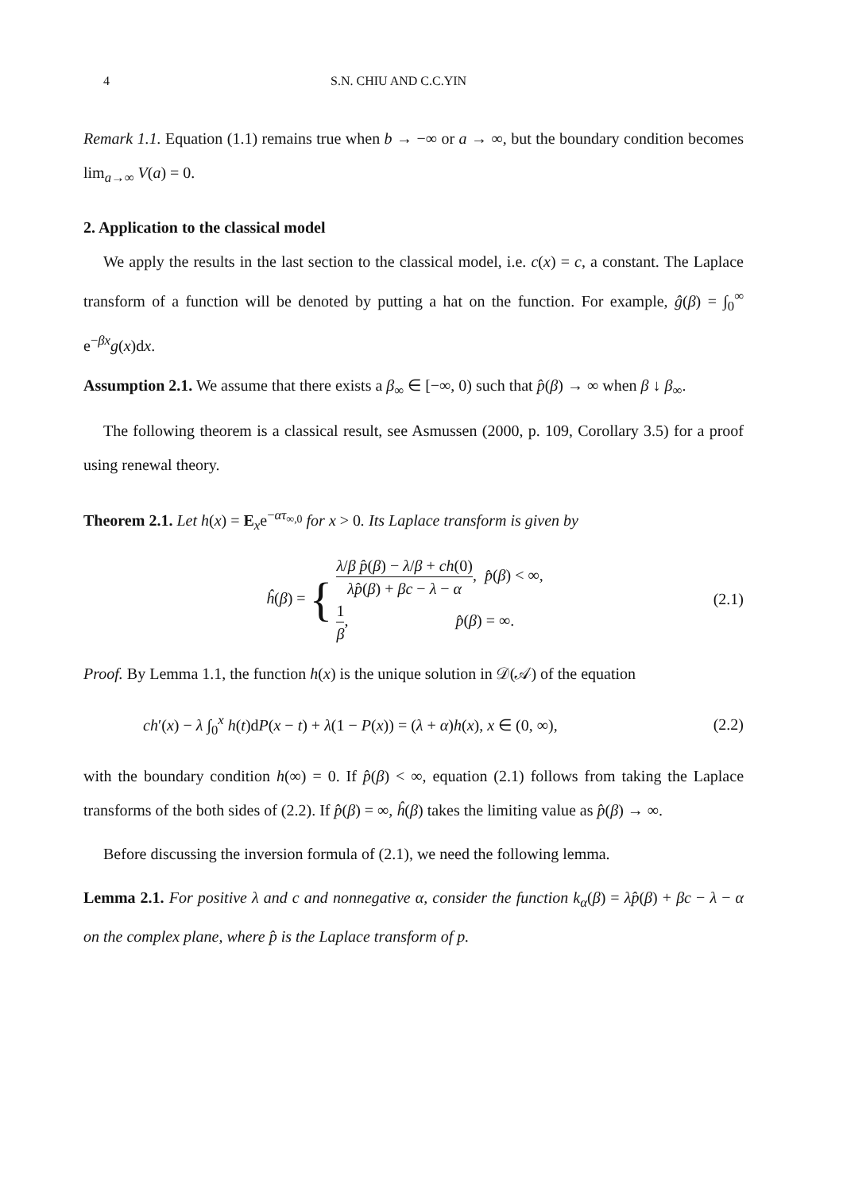4 S.N. CHIU AND C.C.YIN
Remark 1.1. Equation (1.1) remains true when b → −∞ or a → ∞, but the boundary condition becomes lim<sub>a→∞</sub> V(a) = 0.
2. Application to the classical model
We apply the results in the last section to the classical model, i.e. c(x) = c, a constant. The Laplace transform of a function will be denoted by putting a hat on the function. For example, ĝ(β) = ∫<sub>0</sub><sup>∞</sup> e<sup>−βx</sup>g(x)dx.
Assumption 2.1. We assume that there exists a β<sub>∞</sub> ∈ [−∞, 0) such that p̂(β) → ∞ when β ↓ β<sub>∞</sub>.
The following theorem is a classical result, see Asmussen (2000, p. 109, Corollary 3.5) for a proof using renewal theory.
Theorem 2.1. Let h(x) = E<sub>x</sub>e<sup>−ατ<sub>∞,0</sub></sup> for x > 0. Its Laplace transform is given by
ĥ(β) = { λ/β p̂(β) − λ/β + ch(0) λp̂(β) + βc − λ − α, p̂(β) < ∞,
1 β, p̂(β) = ∞.
(2.1)
Proof. By Lemma 1.1, the function h(x) is the unique solution in 𝒟(𝒜) of the equation
ch′(x) − λ ∫<sub>0</sub><sup>x</sup> h(t)dP(x − t) + λ(1 − P(x)) = (λ + α)h(x), x ∈ (0, ∞),
(2.2)
with the boundary condition h(∞) = 0. If p̂(β) < ∞, equation (2.1) follows from taking the Laplace transforms of the both sides of (2.2). If p̂(β) = ∞, ĥ(β) takes the limiting value as p̂(β) → ∞.
Before discussing the inversion formula of (2.1), we need the following lemma.
Lemma 2.1. For positive λ and c and nonnegative α, consider the function k<sub>α</sub>(β) = λp̂(β) + βc − λ − α on the complex plane, where p̂ is the Laplace transform of p.